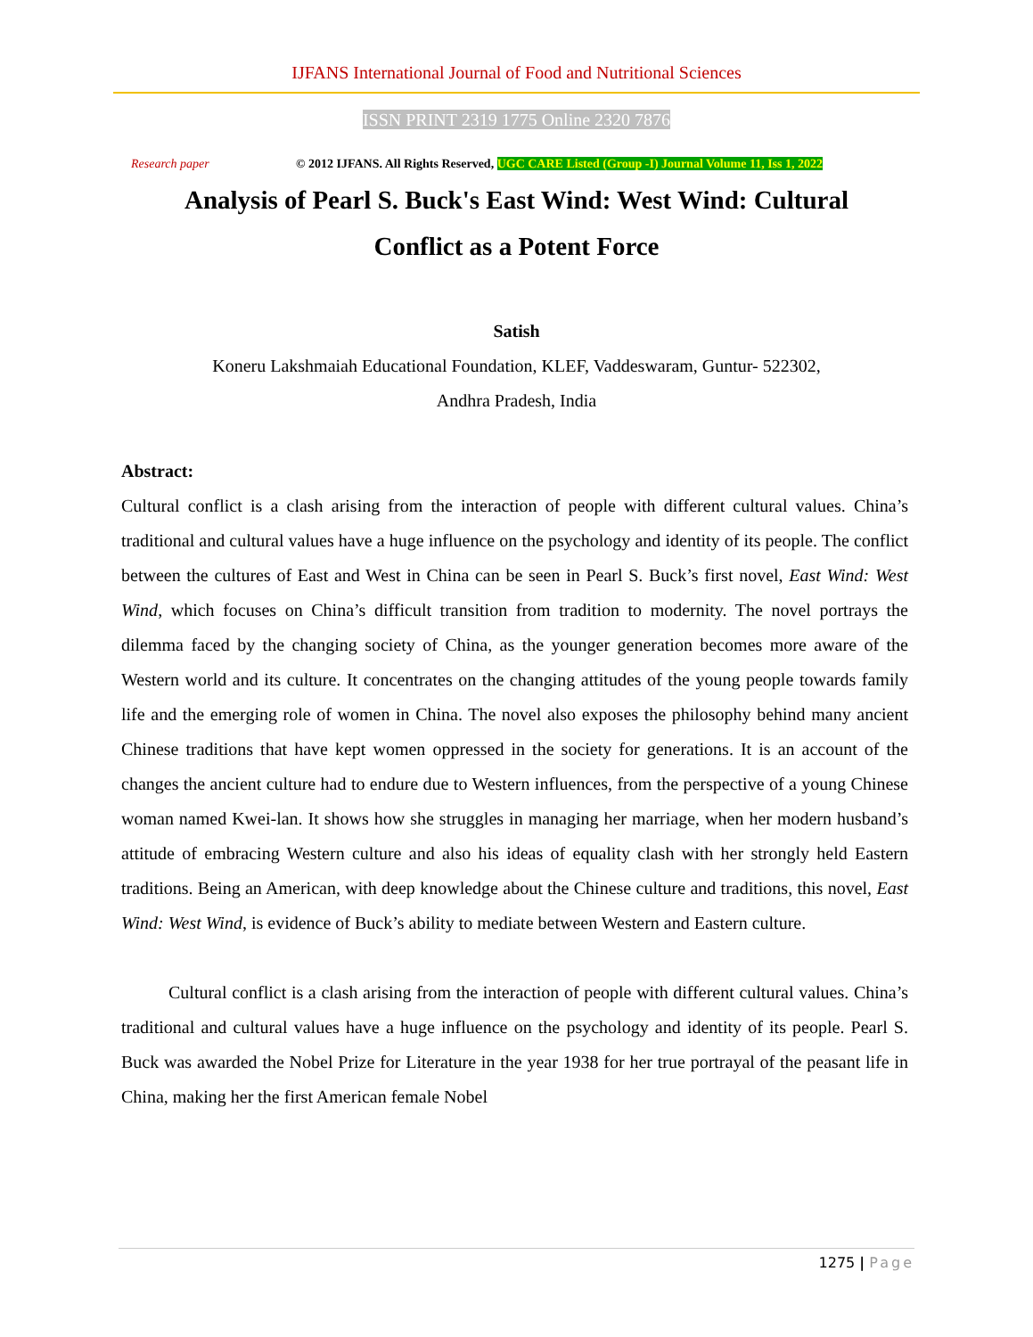IJFANS International Journal of Food and Nutritional Sciences
ISSN PRINT 2319 1775 Online 2320 7876
Research paper © 2012 IJFANS. All Rights Reserved, UGC CARE Listed (Group -I) Journal Volume 11, Iss 1, 2022
Analysis of Pearl S. Buck's East Wind: West Wind: Cultural Conflict as a Potent Force
Satish
Koneru Lakshmaiah Educational Foundation, KLEF, Vaddeswaram, Guntur- 522302,
Andhra Pradesh, India
Abstract:
Cultural conflict is a clash arising from the interaction of people with different cultural values. China’s traditional and cultural values have a huge influence on the psychology and identity of its people. The conflict between the cultures of East and West in China can be seen in Pearl S. Buck’s first novel, East Wind: West Wind, which focuses on China’s difficult transition from tradition to modernity. The novel portrays the dilemma faced by the changing society of China, as the younger generation becomes more aware of the Western world and its culture. It concentrates on the changing attitudes of the young people towards family life and the emerging role of women in China. The novel also exposes the philosophy behind many ancient Chinese traditions that have kept women oppressed in the society for generations. It is an account of the changes the ancient culture had to endure due to Western influences, from the perspective of a young Chinese woman named Kwei-lan. It shows how she struggles in managing her marriage, when her modern husband’s attitude of embracing Western culture and also his ideas of equality clash with her strongly held Eastern traditions. Being an American, with deep knowledge about the Chinese culture and traditions, this novel, East Wind: West Wind, is evidence of Buck’s ability to mediate between Western and Eastern culture.
Cultural conflict is a clash arising from the interaction of people with different cultural values. China’s traditional and cultural values have a huge influence on the psychology and identity of its people. Pearl S. Buck was awarded the Nobel Prize for Literature in the year 1938 for her true portrayal of the peasant life in China, making her the first American female Nobel
1275 | Page